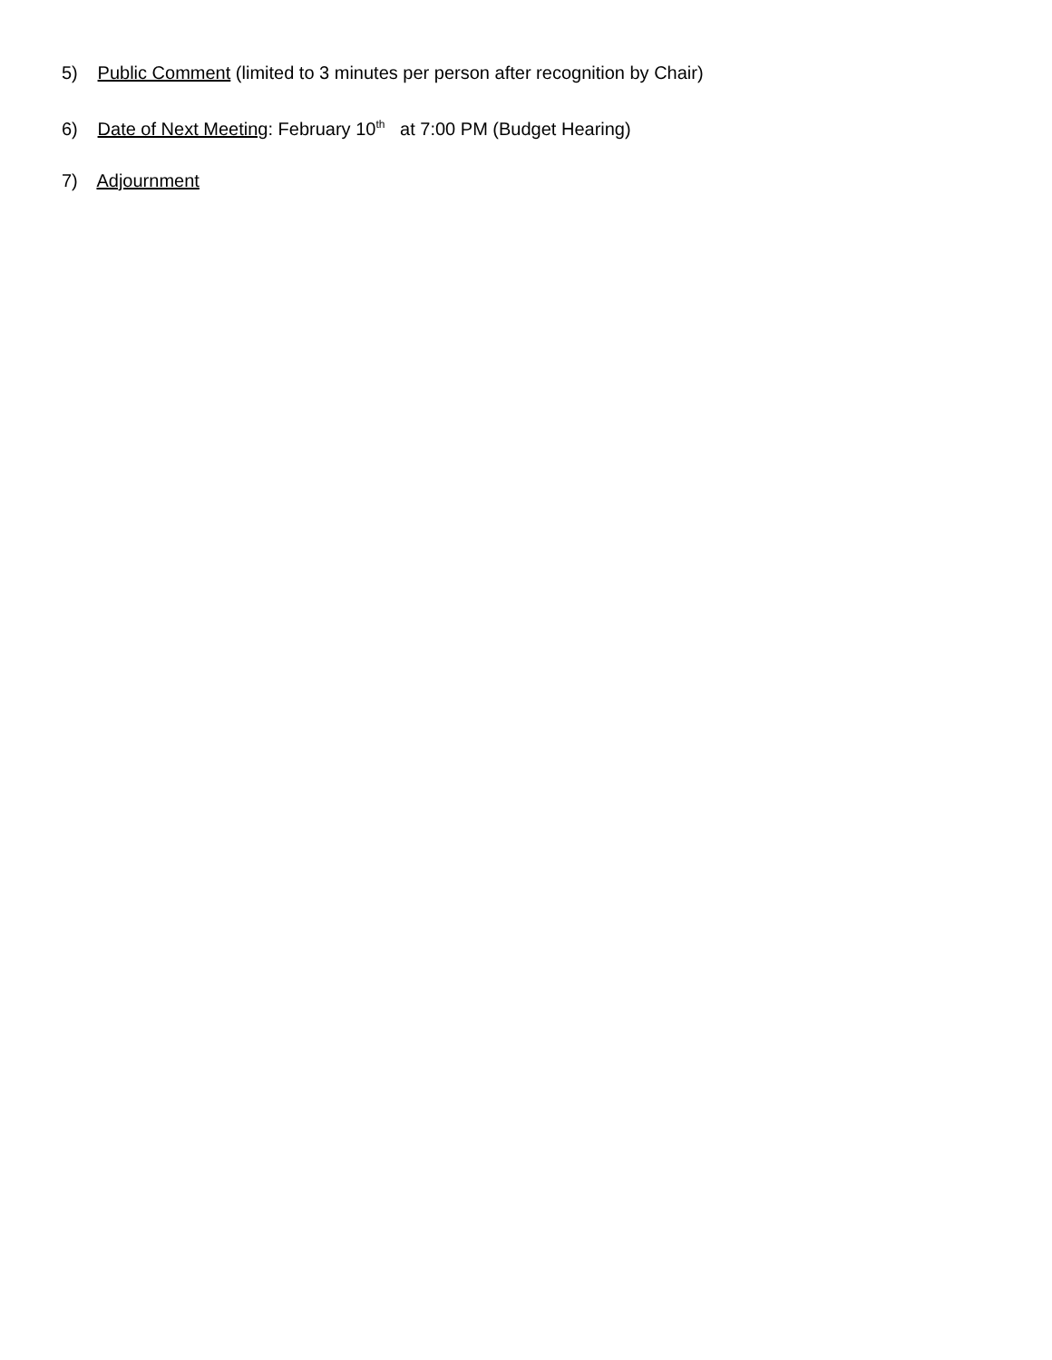5) Public Comment (limited to 3 minutes per person after recognition by Chair)
6) Date of Next Meeting: February 10<sup>th</sup> at 7:00 PM (Budget Hearing)
7) Adjournment